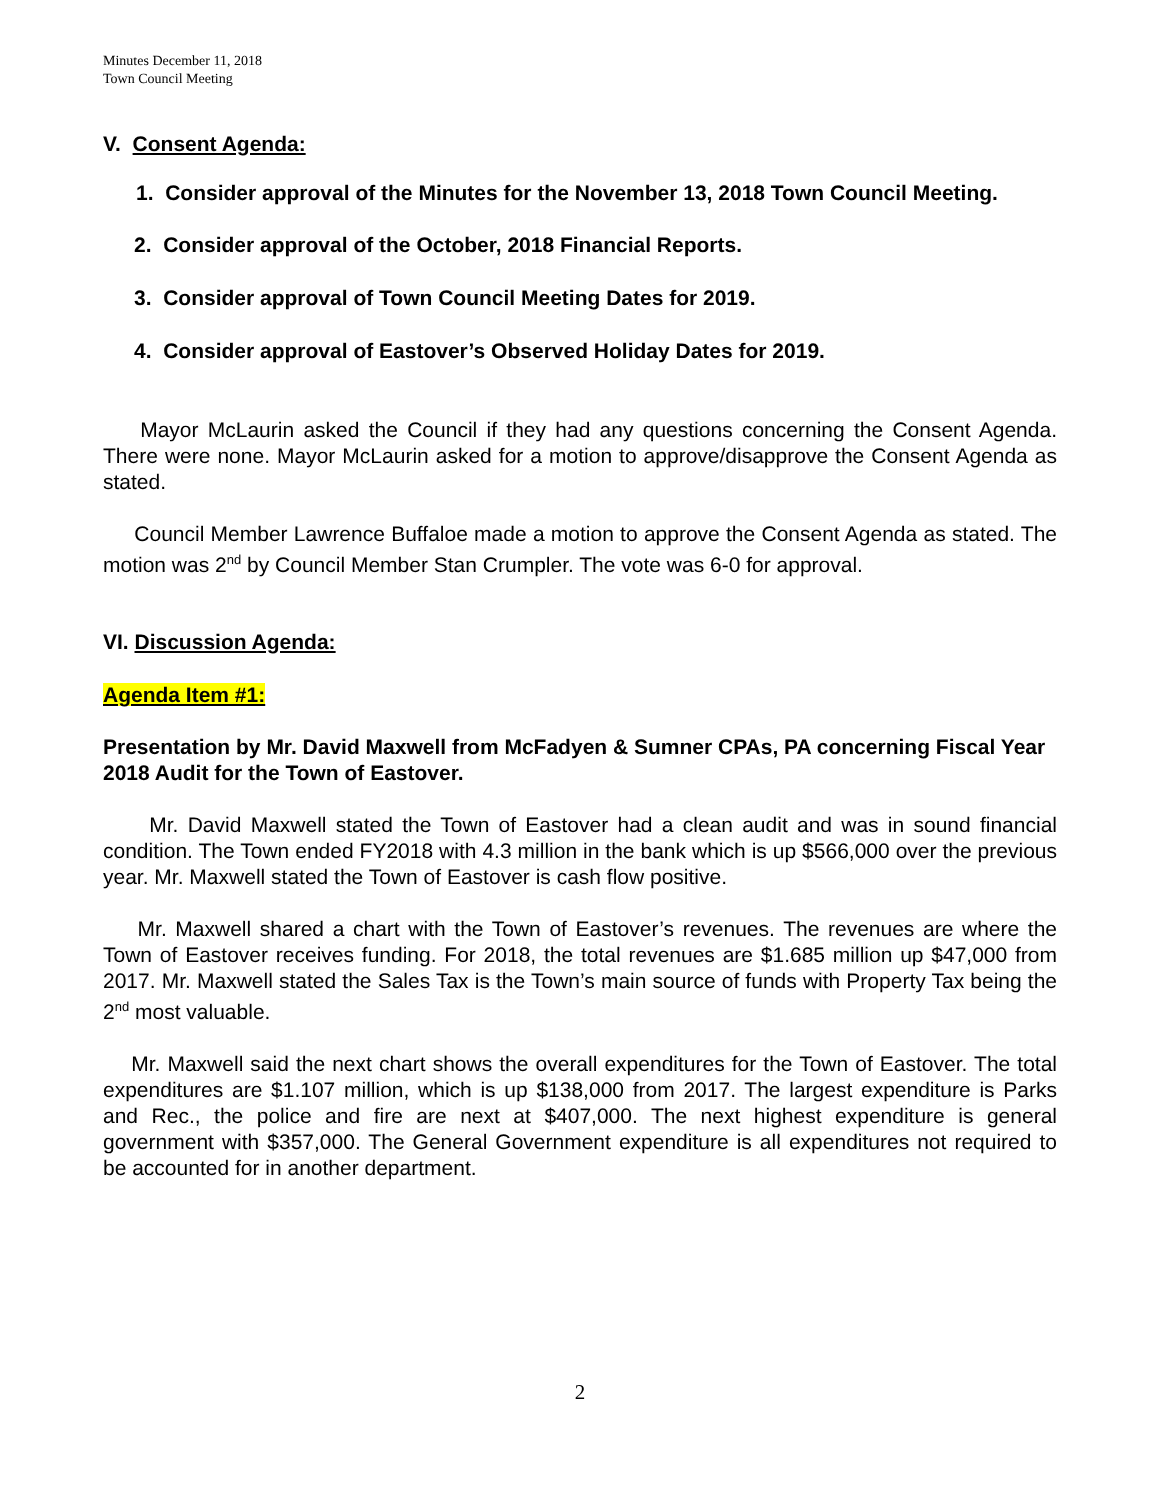Minutes December 11, 2018
Town Council Meeting
V. Consent Agenda:
1. Consider approval of the Minutes for the November 13, 2018 Town Council Meeting.
2. Consider approval of the October, 2018 Financial Reports.
3. Consider approval of Town Council Meeting Dates for 2019.
4. Consider approval of Eastover’s Observed Holiday Dates for 2019.
Mayor McLaurin asked the Council if they had any questions concerning the Consent Agenda. There were none. Mayor McLaurin asked for a motion to approve/disapprove the Consent Agenda as stated.
Council Member Lawrence Buffaloe made a motion to approve the Consent Agenda as stated. The motion was 2<sup>nd</sup> by Council Member Stan Crumpler. The vote was 6-0 for approval.
VI. Discussion Agenda:
Agenda Item #1:
Presentation by Mr. David Maxwell from McFadyen & Sumner CPAs, PA concerning Fiscal Year 2018 Audit for the Town of Eastover.
Mr. David Maxwell stated the Town of Eastover had a clean audit and was in sound financial condition. The Town ended FY2018 with 4.3 million in the bank which is up $566,000 over the previous year. Mr. Maxwell stated the Town of Eastover is cash flow positive.
Mr. Maxwell shared a chart with the Town of Eastover’s revenues. The revenues are where the Town of Eastover receives funding. For 2018, the total revenues are $1.685 million up $47,000 from 2017. Mr. Maxwell stated the Sales Tax is the Town’s main source of funds with Property Tax being the 2<sup>nd</sup> most valuable.
Mr. Maxwell said the next chart shows the overall expenditures for the Town of Eastover. The total expenditures are $1.107 million, which is up $138,000 from 2017. The largest expenditure is Parks and Rec., the police and fire are next at $407,000. The next highest expenditure is general government with $357,000. The General Government expenditure is all expenditures not required to be accounted for in another department.
2